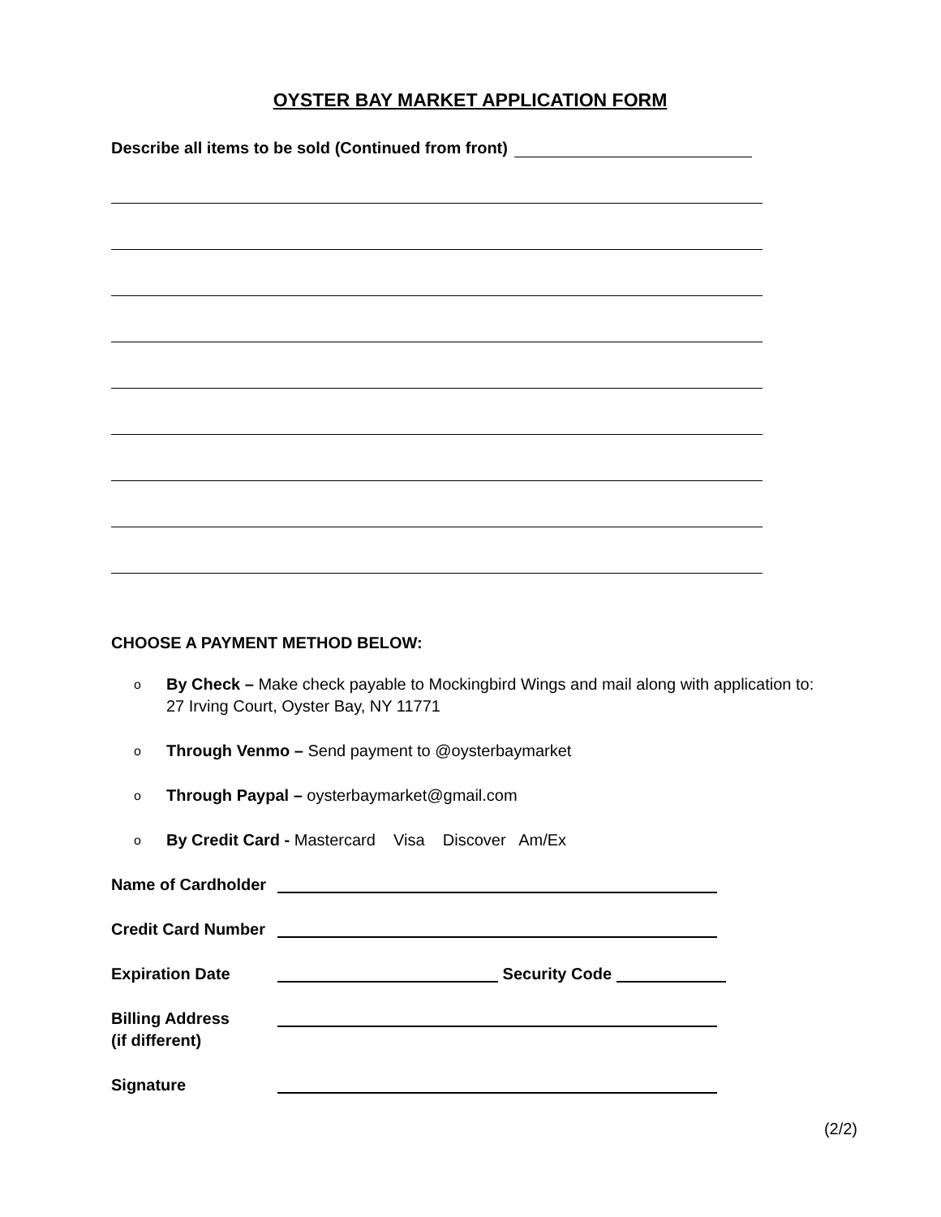OYSTER BAY MARKET APPLICATION FORM
Describe all items to be sold (Continued from front)
CHOOSE A PAYMENT METHOD BELOW:
o
By Check – Make check payable to Mockingbird Wings and mail along with application to: 27 Irving Court, Oyster Bay, NY 11771
o
Through Venmo – Send payment to @oysterbaymarket
o
Through Paypal – oysterbaymarket@gmail.com
o
By Credit Card - Mastercard Visa Discover Am/Ex
Name of Cardholder
Credit Card Number
Expiration Date Security Code
Billing Address
(if different)
Signature
(2/2)